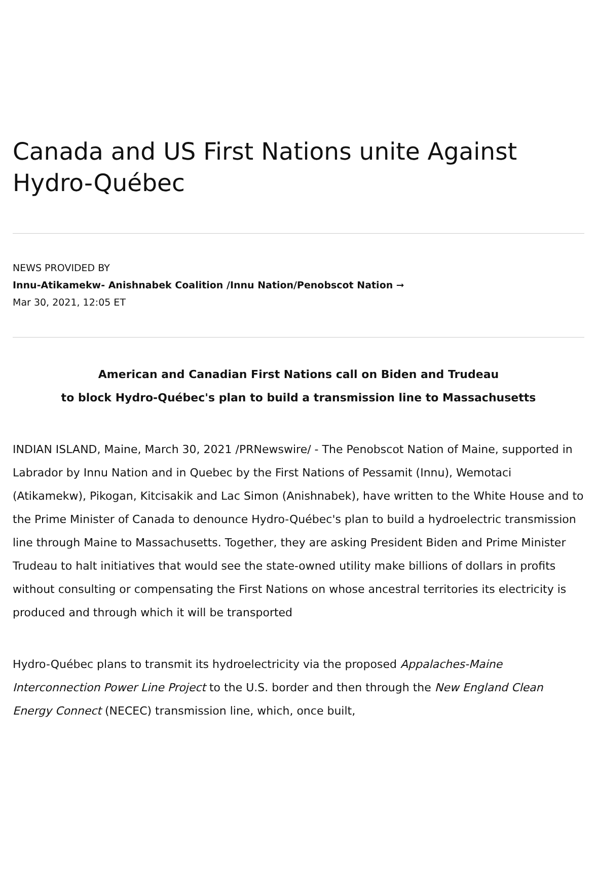Canada and US First Nations unite Against Hydro-Québec
NEWS PROVIDED BY
Innu-Atikamekw- Anishnabek Coalition /Innu Nation/Penobscot Nation ➞
Mar 30, 2021, 12:05 ET
American and Canadian First Nations call on Biden and Trudeau
to block Hydro-Québec's plan to build a transmission line to Massachusetts
INDIAN ISLAND, Maine, March 30, 2021 /PRNewswire/ - The Penobscot Nation of Maine, supported in Labrador by Innu Nation and in Quebec by the First Nations of Pessamit (Innu), Wemotaci (Atikamekw), Pikogan, Kitcisakik and Lac Simon (Anishnabek), have written to the White House and to the Prime Minister of Canada to denounce Hydro-Québec's plan to build a hydroelectric transmission line through Maine to Massachusetts. Together, they are asking President Biden and Prime Minister Trudeau to halt initiatives that would see the state-owned utility make billions of dollars in profits without consulting or compensating the First Nations on whose ancestral territories its electricity is produced and through which it will be transported
Hydro-Québec plans to transmit its hydroelectricity via the proposed Appalaches-Maine Interconnection Power Line Project to the U.S. border and then through the New England Clean Energy Connect (NECEC) transmission line, which, once built,